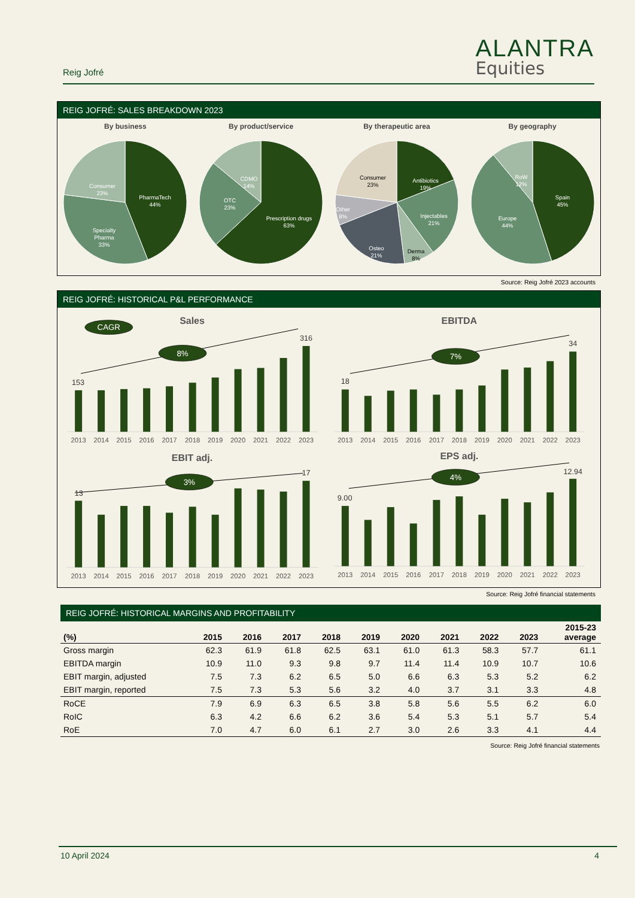Reig Jofré
ALANTRA
Equities
REIG JOFRÉ: SALES BREAKDOWN 2023
By business
PharmaTech
44%
Specialty
Pharma
33%
Consumer
23%
By product/service
Prescription drugs
63%
OTC
23%
CDMO
14%
By therapeutic area
Antibiotics
19%
Injectables
21%
Derma
8%
Osteo
21%
Other
8%
Consumer
23%
By geography
Spain
45%
Europe
44%
RoW
12%
Source: Reig Jofré 2023 accounts
REIG JOFRÉ: HISTORICAL P&L PERFORMANCE
Sales
EBITDA
EBIT adj.
EPS adj.
CAGR
8%
7%
3%
4%
153
316
18
34
13
17
9.00
12.94
2013
2014
2015
2016
2017
2018
2019
2020
2021
2022
2023
2013
2014
2015
2016
2017
2018
2019
2020
2021
2022
2023
2013
2014
2015
2016
2017
2018
2019
2020
2021
2022
2023
2013
2014
2015
2016
2017
2018
2019
2020
2021
2022
2023
Source: Reig Jofré financial statements
REIG JOFRÉ: HISTORICAL MARGINS AND PROFITABILITY
| (%) | 2015 | 2016 | 2017 | 2018 | 2019 | 2020 | 2021 | 2022 | 2023 | 2015-23 average |
| --- | --- | --- | --- | --- | --- | --- | --- | --- | --- | --- |
| Gross margin | 62.3 | 61.9 | 61.8 | 62.5 | 63.1 | 61.0 | 61.3 | 58.3 | 57.7 | 61.1 |
| EBITDA margin | 10.9 | 11.0 | 9.3 | 9.8 | 9.7 | 11.4 | 11.4 | 10.9 | 10.7 | 10.6 |
| EBIT margin, adjusted | 7.5 | 7.3 | 6.2 | 6.5 | 5.0 | 6.6 | 6.3 | 5.3 | 5.2 | 6.2 |
| EBIT margin, reported | 7.5 | 7.3 | 5.3 | 5.6 | 3.2 | 4.0 | 3.7 | 3.1 | 3.3 | 4.8 |
| RoCE | 7.9 | 6.9 | 6.3 | 6.5 | 3.8 | 5.8 | 5.6 | 5.5 | 6.2 | 6.0 |
| RoIC | 6.3 | 4.2 | 6.6 | 6.2 | 3.6 | 5.4 | 5.3 | 5.1 | 5.7 | 5.4 |
| RoE | 7.0 | 4.7 | 6.0 | 6.1 | 2.7 | 3.0 | 2.6 | 3.3 | 4.1 | 4.4 |
Source: Reig Jofré financial statements
10 April 2024 4